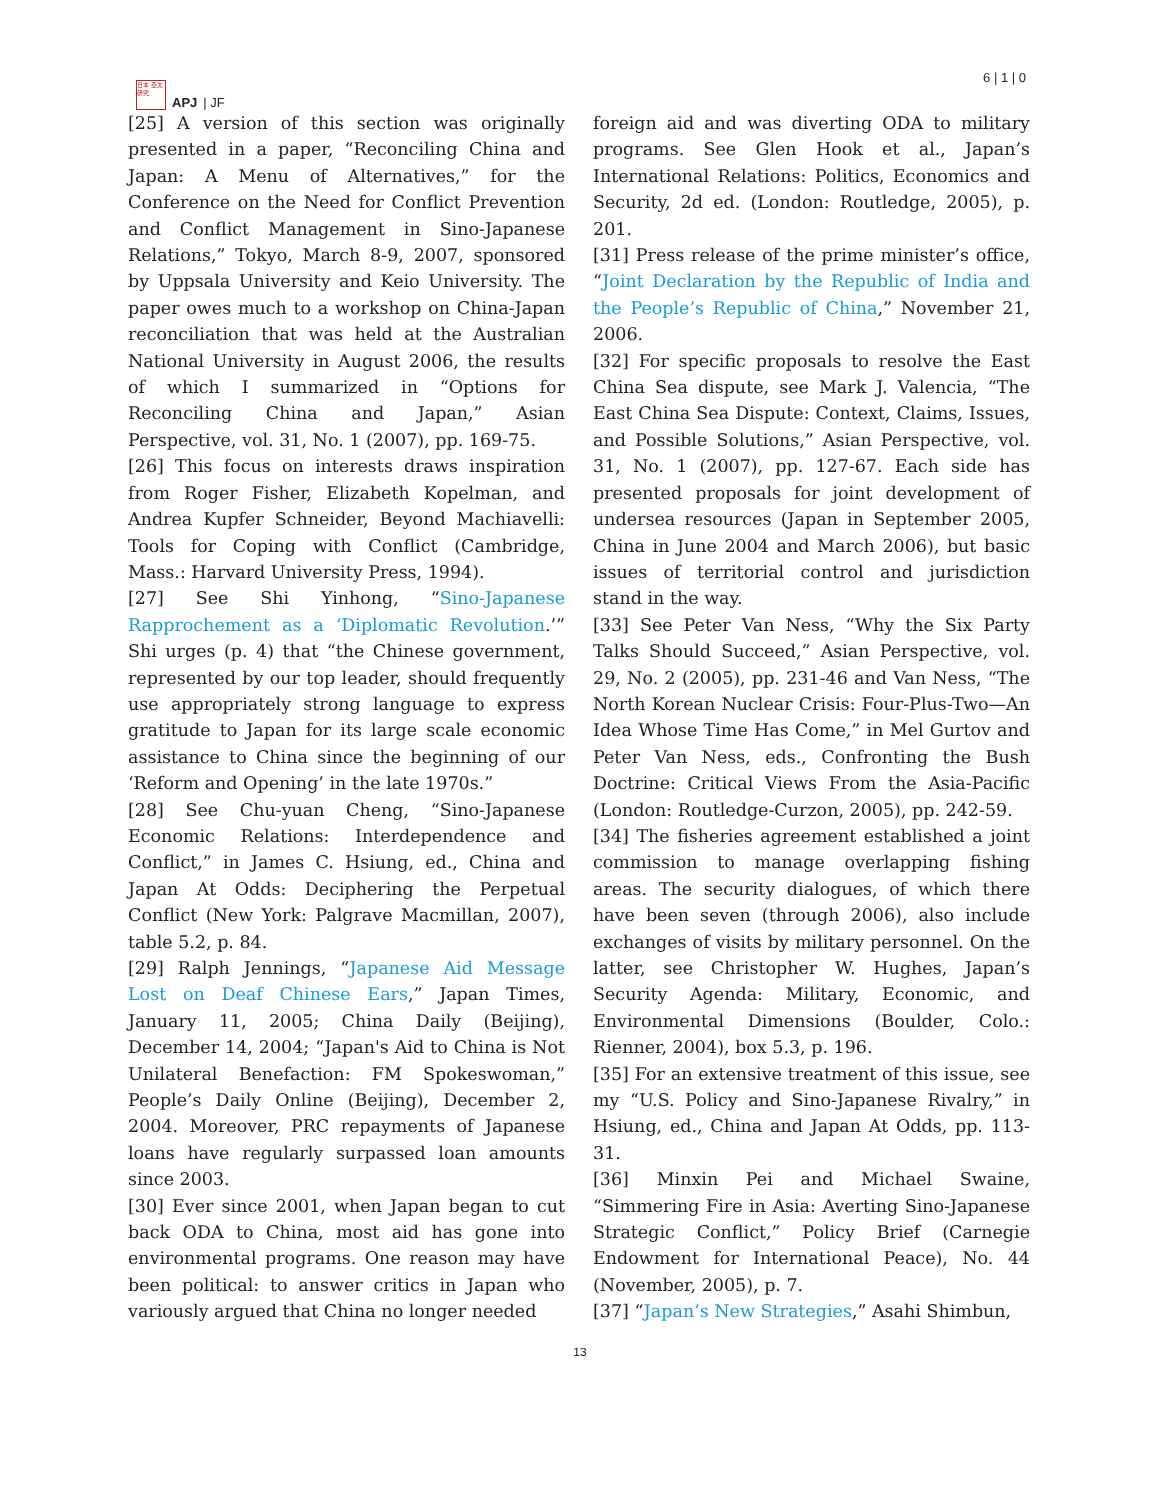日本 亞太 研究
APJ | JF
6 | 1 | 0
[25] A version of this section was originally presented in a paper, “Reconciling China and Japan: A Menu of Alternatives,” for the Conference on the Need for Conflict Prevention and Conflict Management in Sino-Japanese Relations,” Tokyo, March 8-9, 2007, sponsored by Uppsala University and Keio University. The paper owes much to a workshop on China-Japan reconciliation that was held at the Australian National University in August 2006, the results of which I summarized in “Options for Reconciling China and Japan,” Asian Perspective, vol. 31, No. 1 (2007), pp. 169-75.
[26] This focus on interests draws inspiration from Roger Fisher, Elizabeth Kopelman, and Andrea Kupfer Schneider, Beyond Machiavelli: Tools for Coping with Conflict (Cambridge, Mass.: Harvard University Press, 1994).
[27] See Shi Yinhong, “Sino-Japanese Rapprochement as a ‘Diplomatic Revolution.’” Shi urges (p. 4) that “the Chinese government, represented by our top leader, should frequently use appropriately strong language to express gratitude to Japan for its large scale economic assistance to China since the beginning of our ‘Reform and Opening’ in the late 1970s.”
[28] See Chu-yuan Cheng, “Sino-Japanese Economic Relations: Interdependence and Conflict,” in James C. Hsiung, ed., China and Japan At Odds: Deciphering the Perpetual Conflict (New York: Palgrave Macmillan, 2007), table 5.2, p. 84.
[29] Ralph Jennings, “Japanese Aid Message Lost on Deaf Chinese Ears,” Japan Times, January 11, 2005; China Daily (Beijing), December 14, 2004; “Japan's Aid to China is Not Unilateral Benefaction: FM Spokeswoman,” People’s Daily Online (Beijing), December 2, 2004. Moreover, PRC repayments of Japanese loans have regularly surpassed loan amounts since 2003.
[30] Ever since 2001, when Japan began to cut back ODA to China, most aid has gone into environmental programs. One reason may have been political: to answer critics in Japan who variously argued that China no longer needed
foreign aid and was diverting ODA to military programs. See Glen Hook et al., Japan’s International Relations: Politics, Economics and Security, 2d ed. (London: Routledge, 2005), p. 201.
[31] Press release of the prime minister’s office, “Joint Declaration by the Republic of India and the People’s Republic of China,” November 21, 2006.
[32] For specific proposals to resolve the East China Sea dispute, see Mark J. Valencia, “The East China Sea Dispute: Context, Claims, Issues, and Possible Solutions,” Asian Perspective, vol. 31, No. 1 (2007), pp. 127-67. Each side has presented proposals for joint development of undersea resources (Japan in September 2005, China in June 2004 and March 2006), but basic issues of territorial control and jurisdiction stand in the way.
[33] See Peter Van Ness, “Why the Six Party Talks Should Succeed,” Asian Perspective, vol. 29, No. 2 (2005), pp. 231-46 and Van Ness, “The North Korean Nuclear Crisis: Four-Plus-Two—An Idea Whose Time Has Come,” in Mel Gurtov and Peter Van Ness, eds., Confronting the Bush Doctrine: Critical Views From the Asia-Pacific (London: Routledge-Curzon, 2005), pp. 242-59.
[34] The fisheries agreement established a joint commission to manage overlapping fishing areas. The security dialogues, of which there have been seven (through 2006), also include exchanges of visits by military personnel. On the latter, see Christopher W. Hughes, Japan’s Security Agenda: Military, Economic, and Environmental Dimensions (Boulder, Colo.: Rienner, 2004), box 5.3, p. 196.
[35] For an extensive treatment of this issue, see my “U.S. Policy and Sino-Japanese Rivalry,” in Hsiung, ed., China and Japan At Odds, pp. 113-31.
[36] Minxin Pei and Michael Swaine, “Simmering Fire in Asia: Averting Sino-Japanese Strategic Conflict,” Policy Brief (Carnegie Endowment for International Peace), No. 44 (November, 2005), p. 7.
[37] “Japan’s New Strategies,” Asahi Shimbun,
13